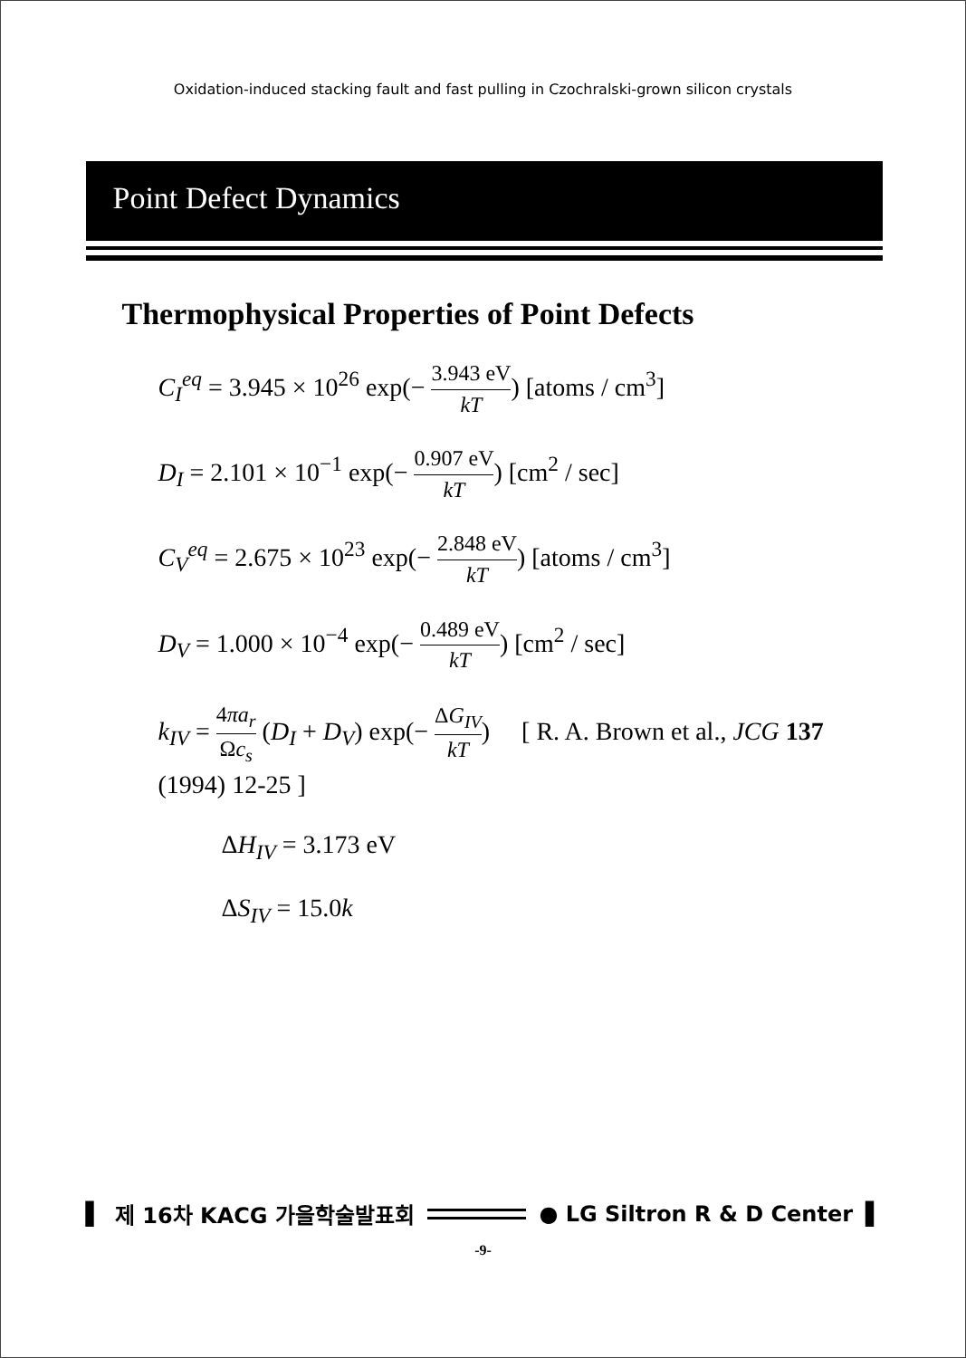Oxidation-induced stacking fault and fast pulling in Czochralski-grown silicon crystals
Point Defect Dynamics
Thermophysical Properties of Point Defects
C<sub>I</sub><sup>eq</sup> = 3.945 × 10<sup>26</sup> exp(− 3.943 eV kT) [atoms / cm<sup>3</sup>]
D<sub>I</sub> = 2.101 × 10<sup>−1</sup> exp(− 0.907 eV kT) [cm<sup>2</sup> / sec]
C<sub>V</sub><sup>eq</sup> = 2.675 × 10<sup>23</sup> exp(− 2.848 eV kT) [atoms / cm<sup>3</sup>]
D<sub>V</sub> = 1.000 × 10<sup>−4</sup> exp(− 0.489 eV kT) [cm<sup>2</sup> / sec]
k<sub>IV</sub> = 4πa<sub>r</sub> Ωc<sub>s</sub> (D<sub>I</sub> + D<sub>V</sub>) exp(− ΔG<sub>IV</sub> kT) [ R. A. Brown et al., JCG 137 (1994) 12-25 ]
ΔH<sub>IV</sub> = 3.173 eV
ΔS<sub>IV</sub> = 15.0k
▌ 제 16차 KACG 가을학술발표회 ● LG Siltron R & D Center ▌
-9-